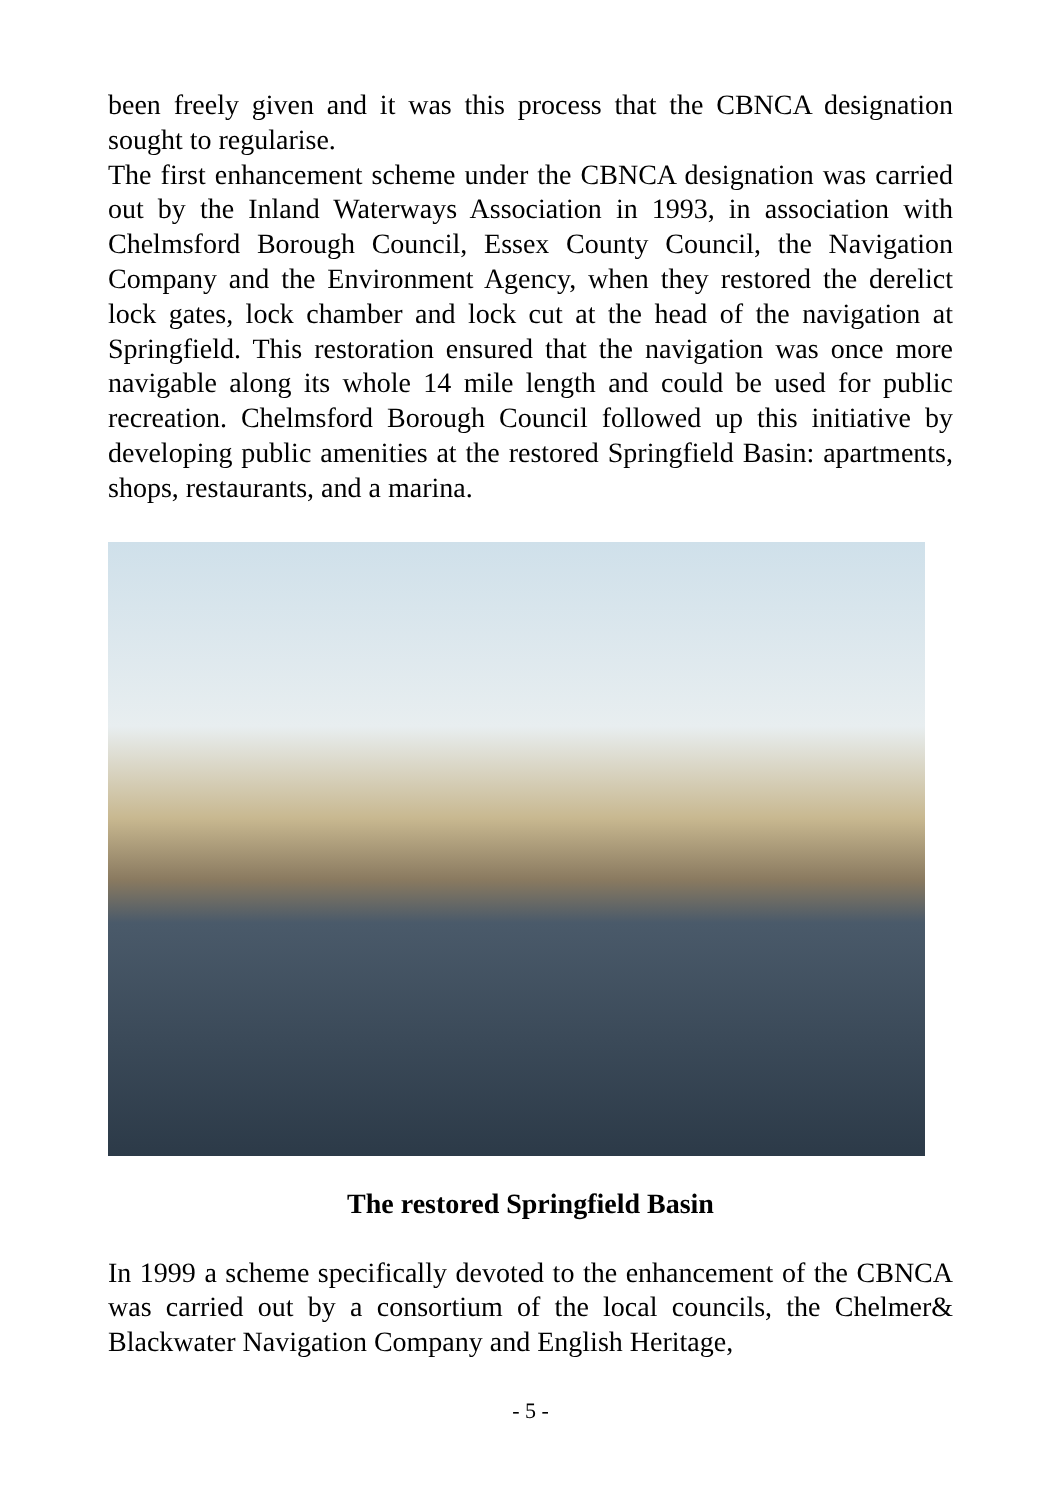been freely given and it was this process that the CBNCA designation sought to regularise.
The first enhancement scheme under the CBNCA designation was carried out by the Inland Waterways Association in 1993, in association with Chelmsford Borough Council, Essex County Council, the Navigation Company and the Environment Agency, when they restored the derelict lock gates, lock chamber and lock cut at the head of the navigation at Springfield. This restoration ensured that the navigation was once more navigable along its whole 14 mile length and could be used for public recreation. Chelmsford Borough Council followed up this initiative by developing public amenities at the restored Springfield Basin: apartments, shops, restaurants, and a marina.
The restored Springfield Basin
In 1999 a scheme specifically devoted to the enhancement of the CBNCA was carried out by a consortium of the local councils, the Chelmer& Blackwater Navigation Company and English Heritage,
- 5 -